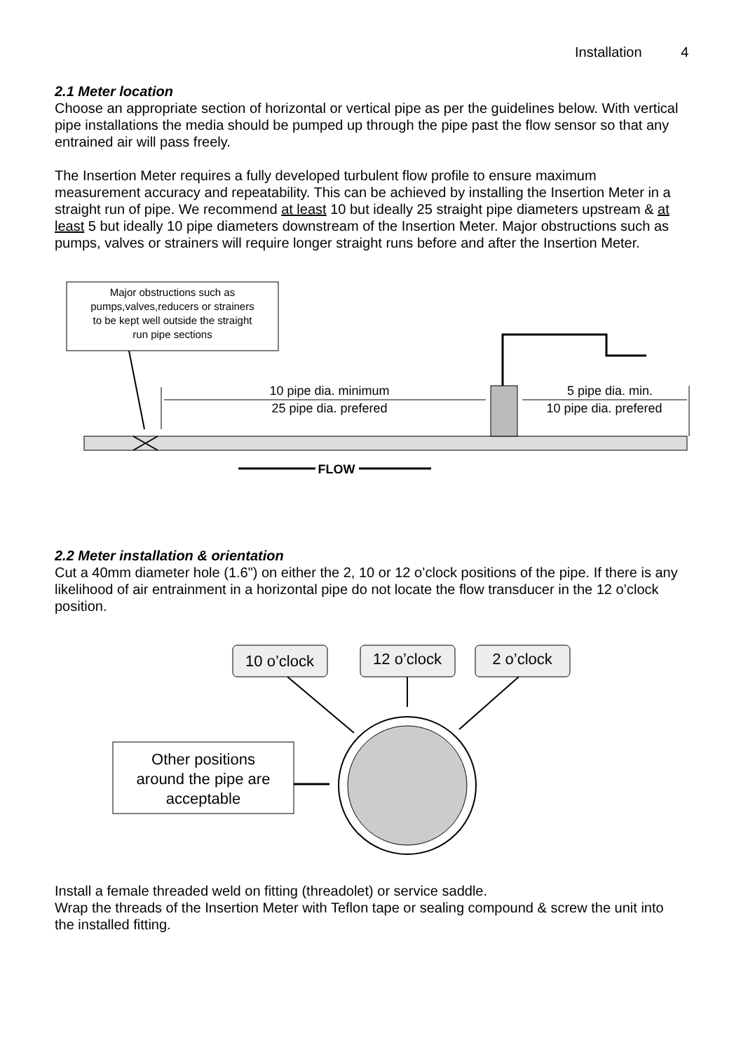Installation 4
2.1 Meter location
Choose an appropriate section of horizontal or vertical pipe as per the guidelines below. With vertical pipe installations the media should be pumped up through the pipe past the flow sensor so that any entrained air will pass freely.
The Insertion Meter requires a fully developed turbulent flow profile to ensure maximum measurement accuracy and repeatability. This can be achieved by installing the Insertion Meter in a straight run of pipe. We recommend at least 10 but ideally 25 straight pipe diameters upstream & at least 5 but ideally 10 pipe diameters downstream of the Insertion Meter. Major obstructions such as pumps, valves or strainers will require longer straight runs before and after the Insertion Meter.
Major obstructions such as pumps,valves,reducers or strainers to be kept well outside the straight run pipe sections
10 pipe dia. minimum 25 pipe dia. prefered 5 pipe dia. min. 10 pipe dia. prefered
FLOW
2.2 Meter installation & orientation
Cut a 40mm diameter hole (1.6") on either the 2, 10 or 12 o’clock positions of the pipe. If there is any likelihood of air entrainment in a horizontal pipe do not locate the flow transducer in the 12 o’clock position.
10 o’clock 12 o’clock 2 o’clock
Other positions around the pipe are acceptable
Install a female threaded weld on fitting (threadolet) or service saddle.
Wrap the threads of the Insertion Meter with Teflon tape or sealing compound & screw the unit into the installed fitting.